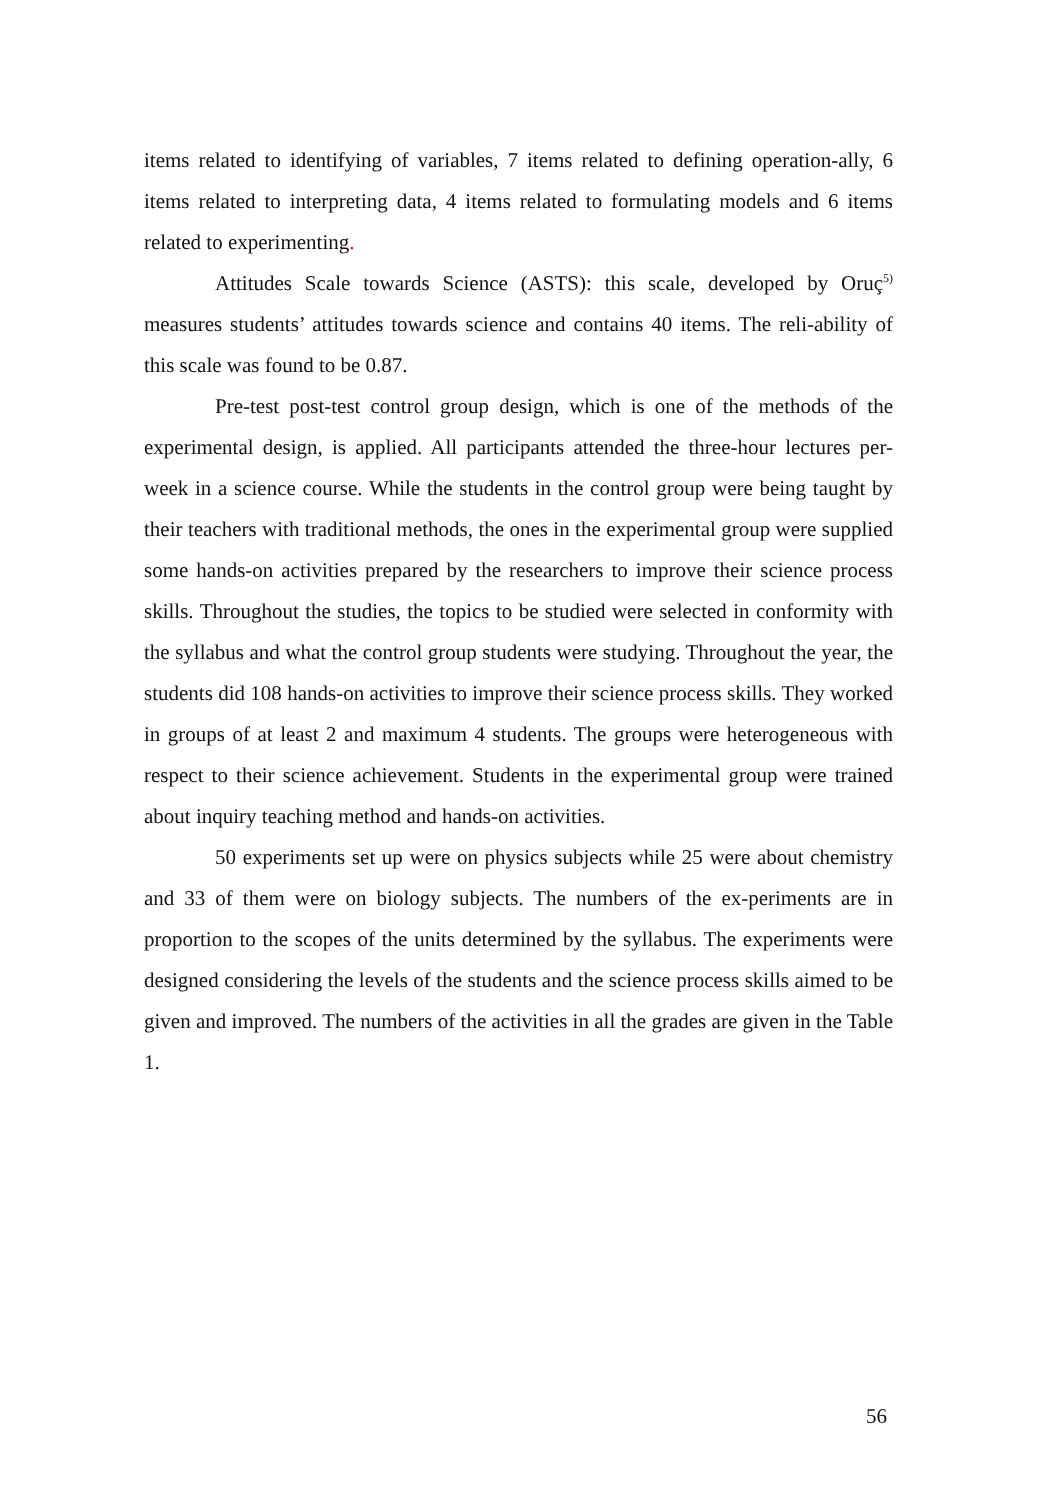items related to identifying of variables, 7 items related to defining operation-ally, 6 items related to interpreting data, 4 items related to formulating models and 6 items related to experimenting.
Attitudes Scale towards Science (ASTS): this scale, developed by Oruç<sup>5)</sup> measures students’ attitudes towards science and contains 40 items. The reli-ability of this scale was found to be 0.87.
Pre-test post-test control group design, which is one of the methods of the experimental design, is applied. All participants attended the three-hour lectures per-week in a science course. While the students in the control group were being taught by their teachers with traditional methods, the ones in the experimental group were supplied some hands-on activities prepared by the researchers to improve their science process skills. Throughout the studies, the topics to be studied were selected in conformity with the syllabus and what the control group students were studying. Throughout the year, the students did 108 hands-on activities to improve their science process skills. They worked in groups of at least 2 and maximum 4 students. The groups were heterogeneous with respect to their science achievement. Students in the experimental group were trained about inquiry teaching method and hands-on activities.
50 experiments set up were on physics subjects while 25 were about chemistry and 33 of them were on biology subjects. The numbers of the ex-periments are in proportion to the scopes of the units determined by the syllabus. The experiments were designed considering the levels of the students and the science process skills aimed to be given and improved. The numbers of the activities in all the grades are given in the Table 1.
56